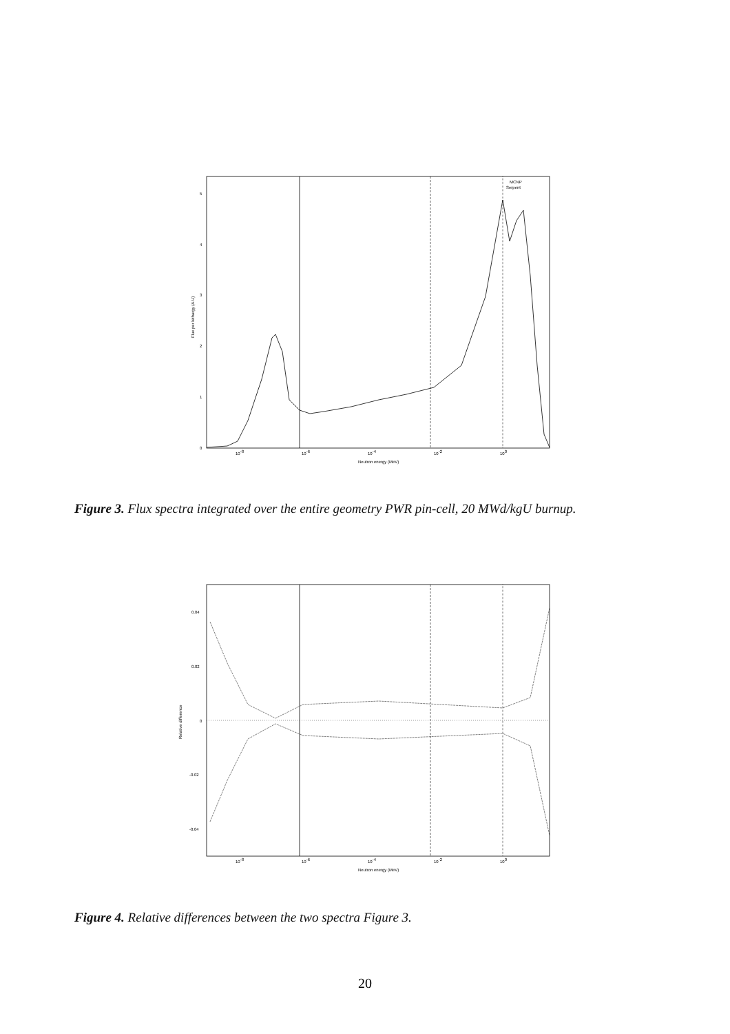0
1
2
3
4
5
10-8
10-6
10-4
10-2
100
Neutron energy (MeV)
Flux per lethargy (A.U)
MCNP
Serpent
Figure 3. Flux spectra integrated over the entire geometry PWR pin-cell, 20 MWd/kgU burnup.
0.04
0.02
0
-0.02
-0.04
10-8
10-6
10-4
10-2
100
Neutron energy (MeV)
Relative difference
Figure 4. Relative differences between the two spectra Figure 3.
20